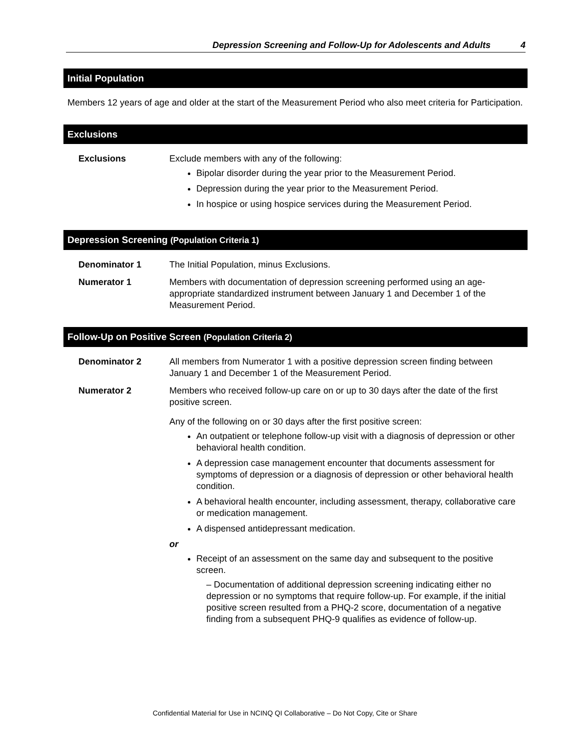Depression Screening and Follow-Up for Adolescents and Adults 4
Initial Population
Members 12 years of age and older at the start of the Measurement Period who also meet criteria for Participation.
Exclusions
Exclusions Exclude members with any of the following:
Bipolar disorder during the year prior to the Measurement Period.
Depression during the year prior to the Measurement Period.
In hospice or using hospice services during the Measurement Period.
Depression Screening (Population Criteria 1)
Denominator 1 The Initial Population, minus Exclusions.
Numerator 1 Members with documentation of depression screening performed using an age-appropriate standardized instrument between January 1 and December 1 of the Measurement Period.
Follow-Up on Positive Screen (Population Criteria 2)
Denominator 2 All members from Numerator 1 with a positive depression screen finding between January 1 and December 1 of the Measurement Period.
Numerator 2 Members who received follow-up care on or up to 30 days after the date of the first positive screen.
Any of the following on or 30 days after the first positive screen:
An outpatient or telephone follow-up visit with a diagnosis of depression or other behavioral health condition.
A depression case management encounter that documents assessment for symptoms of depression or a diagnosis of depression or other behavioral health condition.
A behavioral health encounter, including assessment, therapy, collaborative care or medication management.
A dispensed antidepressant medication.
or
Receipt of an assessment on the same day and subsequent to the positive screen.
– Documentation of additional depression screening indicating either no depression or no symptoms that require follow-up. For example, if the initial positive screen resulted from a PHQ-2 score, documentation of a negative finding from a subsequent PHQ-9 qualifies as evidence of follow-up.
Confidential Material for Use in NCINQ QI Collaborative – Do Not Copy, Cite or Share